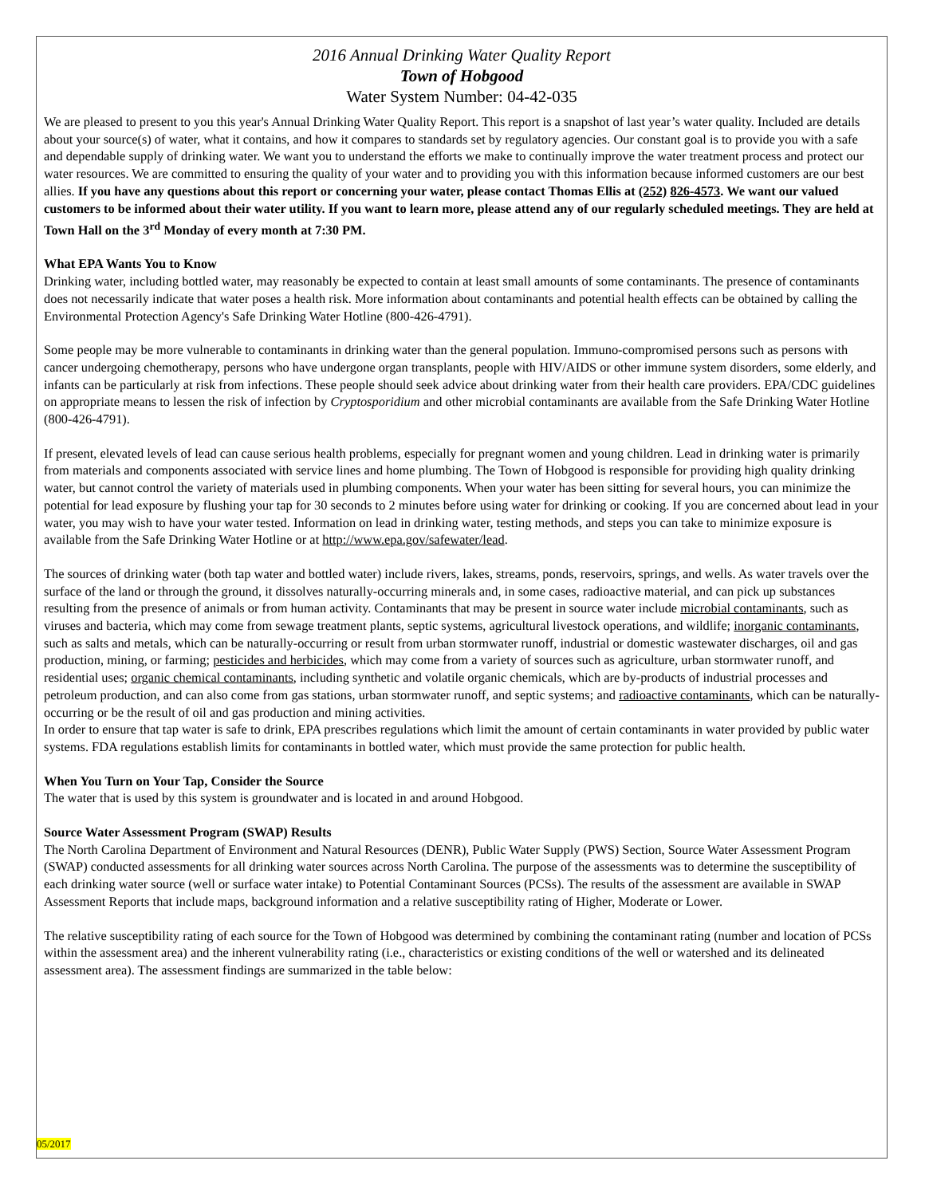2016 Annual Drinking Water Quality Report
Town of Hobgood
Water System Number: 04-42-035
We are pleased to present to you this year's Annual Drinking Water Quality Report. This report is a snapshot of last year’s water quality. Included are details about your source(s) of water, what it contains, and how it compares to standards set by regulatory agencies. Our constant goal is to provide you with a safe and dependable supply of drinking water. We want you to understand the efforts we make to continually improve the water treatment process and protect our water resources. We are committed to ensuring the quality of your water and to providing you with this information because informed customers are our best allies. If you have any questions about this report or concerning your water, please contact Thomas Ellis at (252) 826-4573. We want our valued customers to be informed about their water utility. If you want to learn more, please attend any of our regularly scheduled meetings. They are held at Town Hall on the 3<sup>rd</sup> Monday of every month at 7:30 PM.
What EPA Wants You to Know
Drinking water, including bottled water, may reasonably be expected to contain at least small amounts of some contaminants. The presence of contaminants does not necessarily indicate that water poses a health risk. More information about contaminants and potential health effects can be obtained by calling the Environmental Protection Agency's Safe Drinking Water Hotline (800-426-4791).
Some people may be more vulnerable to contaminants in drinking water than the general population. Immuno-compromised persons such as persons with cancer undergoing chemotherapy, persons who have undergone organ transplants, people with HIV/AIDS or other immune system disorders, some elderly, and infants can be particularly at risk from infections. These people should seek advice about drinking water from their health care providers. EPA/CDC guidelines on appropriate means to lessen the risk of infection by Cryptosporidium and other microbial contaminants are available from the Safe Drinking Water Hotline (800-426-4791).
If present, elevated levels of lead can cause serious health problems, especially for pregnant women and young children. Lead in drinking water is primarily from materials and components associated with service lines and home plumbing. The Town of Hobgood is responsible for providing high quality drinking water, but cannot control the variety of materials used in plumbing components. When your water has been sitting for several hours, you can minimize the potential for lead exposure by flushing your tap for 30 seconds to 2 minutes before using water for drinking or cooking. If you are concerned about lead in your water, you may wish to have your water tested. Information on lead in drinking water, testing methods, and steps you can take to minimize exposure is available from the Safe Drinking Water Hotline or at http://www.epa.gov/safewater/lead.
The sources of drinking water (both tap water and bottled water) include rivers, lakes, streams, ponds, reservoirs, springs, and wells. As water travels over the surface of the land or through the ground, it dissolves naturally-occurring minerals and, in some cases, radioactive material, and can pick up substances resulting from the presence of animals or from human activity. Contaminants that may be present in source water include microbial contaminants, such as viruses and bacteria, which may come from sewage treatment plants, septic systems, agricultural livestock operations, and wildlife; inorganic contaminants, such as salts and metals, which can be naturally-occurring or result from urban stormwater runoff, industrial or domestic wastewater discharges, oil and gas production, mining, or farming; pesticides and herbicides, which may come from a variety of sources such as agriculture, urban stormwater runoff, and residential uses; organic chemical contaminants, including synthetic and volatile organic chemicals, which are by-products of industrial processes and petroleum production, and can also come from gas stations, urban stormwater runoff, and septic systems; and radioactive contaminants, which can be naturally-occurring or be the result of oil and gas production and mining activities.
In order to ensure that tap water is safe to drink, EPA prescribes regulations which limit the amount of certain contaminants in water provided by public water systems. FDA regulations establish limits for contaminants in bottled water, which must provide the same protection for public health.
When You Turn on Your Tap, Consider the Source
The water that is used by this system is groundwater and is located in and around Hobgood.
Source Water Assessment Program (SWAP) Results
The North Carolina Department of Environment and Natural Resources (DENR), Public Water Supply (PWS) Section, Source Water Assessment Program (SWAP) conducted assessments for all drinking water sources across North Carolina. The purpose of the assessments was to determine the susceptibility of each drinking water source (well or surface water intake) to Potential Contaminant Sources (PCSs). The results of the assessment are available in SWAP Assessment Reports that include maps, background information and a relative susceptibility rating of Higher, Moderate or Lower.
The relative susceptibility rating of each source for the Town of Hobgood was determined by combining the contaminant rating (number and location of PCSs within the assessment area) and the inherent vulnerability rating (i.e., characteristics or existing conditions of the well or watershed and its delineated assessment area). The assessment findings are summarized in the table below:
05/2017